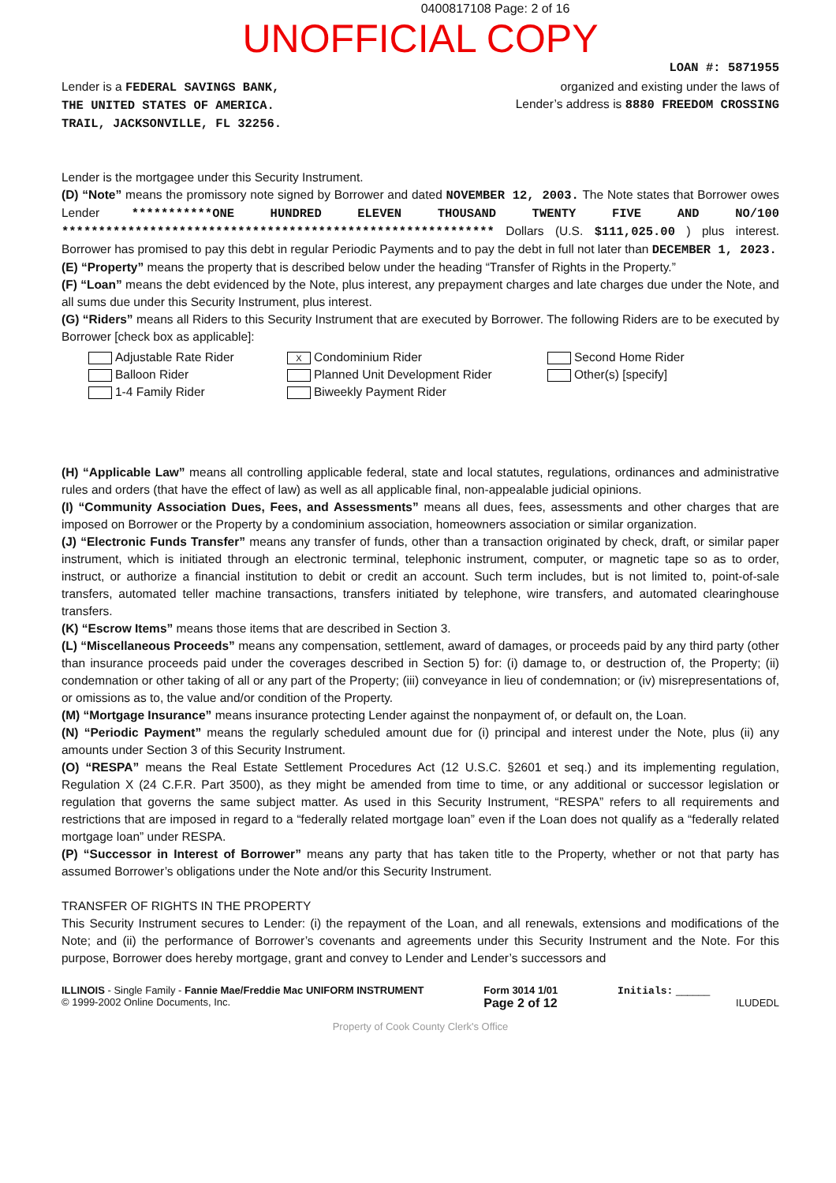0400817108 Page: 2 of 16
UNOFFICIAL COPY
LOAN #: 5871955
Lender is a FEDERAL SAVINGS BANK,
THE UNITED STATES OF AMERICA.
TRAIL, JACKSONVILLE, FL 32256.
organized and existing under the laws of
Lender’s address is 8880 FREEDOM CROSSING
Lender is the mortgagee under this Security Instrument.
(D) “Note” means the promissory note signed by Borrower and dated NOVEMBER 12, 2003. The Note states that Borrower owes Lender ***********ONE HUNDRED ELEVEN THOUSAND TWENTY FIVE AND NO/100 *********************************************************** Dollars (U.S. $111,025.00 ) plus interest. Borrower has promised to pay this debt in regular Periodic Payments and to pay the debt in full not later than DECEMBER 1, 2023.
(E) “Property” means the property that is described below under the heading “Transfer of Rights in the Property.”
(F) “Loan” means the debt evidenced by the Note, plus interest, any prepayment charges and late charges due under the Note, and all sums due under this Security Instrument, plus interest.
(G) “Riders” means all Riders to this Security Instrument that are executed by Borrower. The following Riders are to be executed by Borrower [check box as applicable]:
Adjustable Rate Rider
Balloon Rider
1-4 Family Rider
X Condominium Rider
Planned Unit Development Rider
Biweekly Payment Rider
Second Home Rider
Other(s) [specify]
(H) “Applicable Law” means all controlling applicable federal, state and local statutes, regulations, ordinances and administrative rules and orders (that have the effect of law) as well as all applicable final, non-appealable judicial opinions.
(I) “Community Association Dues, Fees, and Assessments” means all dues, fees, assessments and other charges that are imposed on Borrower or the Property by a condominium association, homeowners association or similar organization.
(J) “Electronic Funds Transfer” means any transfer of funds, other than a transaction originated by check, draft, or similar paper instrument, which is initiated through an electronic terminal, telephonic instrument, computer, or magnetic tape so as to order, instruct, or authorize a financial institution to debit or credit an account. Such term includes, but is not limited to, point-of-sale transfers, automated teller machine transactions, transfers initiated by telephone, wire transfers, and automated clearinghouse transfers.
(K) “Escrow Items” means those items that are described in Section 3.
(L) “Miscellaneous Proceeds” means any compensation, settlement, award of damages, or proceeds paid by any third party (other than insurance proceeds paid under the coverages described in Section 5) for: (i) damage to, or destruction of, the Property; (ii) condemnation or other taking of all or any part of the Property; (iii) conveyance in lieu of condemnation; or (iv) misrepresentations of, or omissions as to, the value and/or condition of the Property.
(M) “Mortgage Insurance” means insurance protecting Lender against the nonpayment of, or default on, the Loan.
(N) “Periodic Payment” means the regularly scheduled amount due for (i) principal and interest under the Note, plus (ii) any amounts under Section 3 of this Security Instrument.
(O) “RESPA” means the Real Estate Settlement Procedures Act (12 U.S.C. §2601 et seq.) and its implementing regulation, Regulation X (24 C.F.R. Part 3500), as they might be amended from time to time, or any additional or successor legislation or regulation that governs the same subject matter. As used in this Security Instrument, “RESPA” refers to all requirements and restrictions that are imposed in regard to a “federally related mortgage loan” even if the Loan does not qualify as a “federally related mortgage loan” under RESPA.
(P) “Successor in Interest of Borrower” means any party that has taken title to the Property, whether or not that party has assumed Borrower’s obligations under the Note and/or this Security Instrument.
TRANSFER OF RIGHTS IN THE PROPERTY
This Security Instrument secures to Lender: (i) the repayment of the Loan, and all renewals, extensions and modifications of the Note; and (ii) the performance of Borrower’s covenants and agreements under this Security Instrument and the Note. For this purpose, Borrower does hereby mortgage, grant and convey to Lender and Lender’s successors and
ILLINOIS - Single Family - Fannie Mae/Freddie Mac UNIFORM INSTRUMENT
© 1999-2002 Online Documents, Inc.
Form 3014 1/01
Page 2 of 12
Initials: ______
ILUDEDL
Property of Cook County Clerk's Office